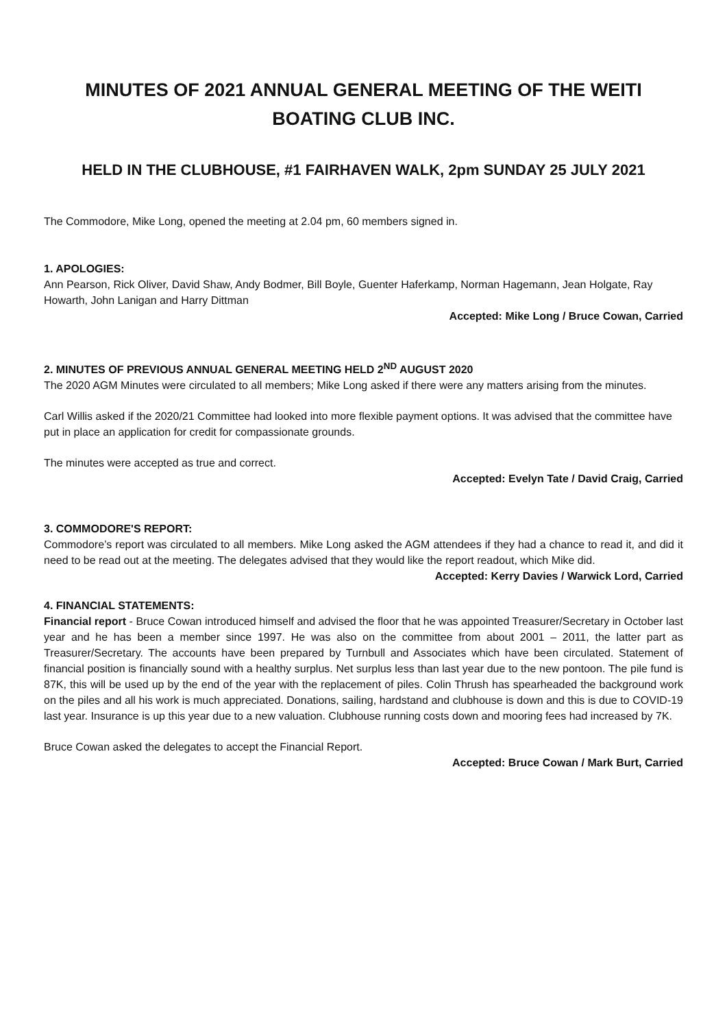MINUTES OF 2021 ANNUAL GENERAL MEETING OF THE WEITI BOATING CLUB INC.
HELD IN THE CLUBHOUSE, #1 FAIRHAVEN WALK, 2pm SUNDAY 25 JULY 2021
The Commodore, Mike Long, opened the meeting at 2.04 pm, 60 members signed in.
1. APOLOGIES:
Ann Pearson, Rick Oliver, David Shaw, Andy Bodmer, Bill Boyle, Guenter Haferkamp, Norman Hagemann, Jean Holgate, Ray Howarth, John Lanigan and Harry Dittman
Accepted: Mike Long / Bruce Cowan, Carried
2. MINUTES OF PREVIOUS ANNUAL GENERAL MEETING HELD 2<sup>ND</sup> AUGUST 2020
The 2020 AGM Minutes were circulated to all members; Mike Long asked if there were any matters arising from the minutes.
Carl Willis asked if the 2020/21 Committee had looked into more flexible payment options. It was advised that the committee have put in place an application for credit for compassionate grounds.
The minutes were accepted as true and correct.
Accepted: Evelyn Tate / David Craig, Carried
3. COMMODORE'S REPORT:
Commodore’s report was circulated to all members. Mike Long asked the AGM attendees if they had a chance to read it, and did it need to be read out at the meeting. The delegates advised that they would like the report readout, which Mike did.
Accepted: Kerry Davies / Warwick Lord, Carried
4. FINANCIAL STATEMENTS:
Financial report - Bruce Cowan introduced himself and advised the floor that he was appointed Treasurer/Secretary in October last year and he has been a member since 1997. He was also on the committee from about 2001 – 2011, the latter part as Treasurer/Secretary. The accounts have been prepared by Turnbull and Associates which have been circulated. Statement of financial position is financially sound with a healthy surplus. Net surplus less than last year due to the new pontoon. The pile fund is 87K, this will be used up by the end of the year with the replacement of piles. Colin Thrush has spearheaded the background work on the piles and all his work is much appreciated. Donations, sailing, hardstand and clubhouse is down and this is due to COVID-19 last year. Insurance is up this year due to a new valuation. Clubhouse running costs down and mooring fees had increased by 7K.
Bruce Cowan asked the delegates to accept the Financial Report.
Accepted: Bruce Cowan / Mark Burt, Carried